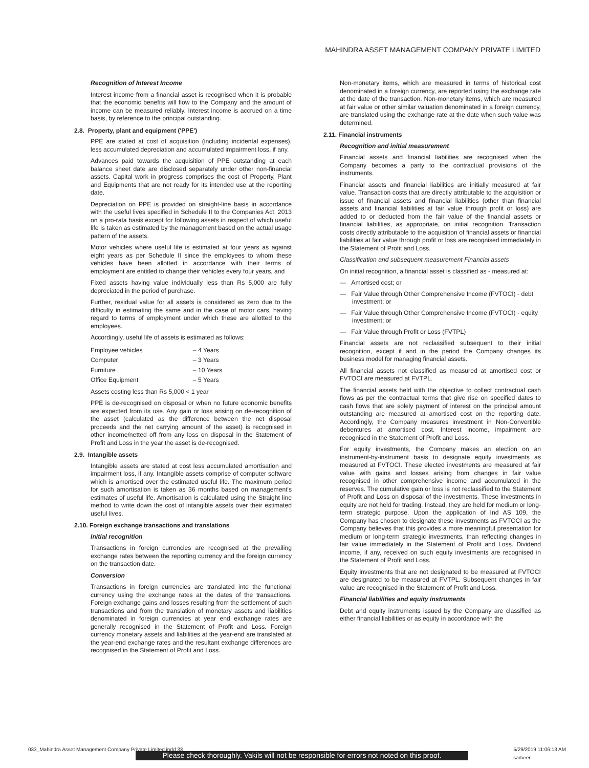MAHINDRA ASSET MANAGEMENT COMPANY PRIVATE LIMITED
Recognition of Interest Income
Interest income from a financial asset is recognised when it is probable that the economic benefits will flow to the Company and the amount of income can be measured reliably. Interest income is accrued on a time basis, by reference to the principal outstanding.
2.8. Property, plant and equipment ('PPE')
PPE are stated at cost of acquisition (including incidental expenses), less accumulated depreciation and accumulated impairment loss, if any.
Advances paid towards the acquisition of PPE outstanding at each balance sheet date are disclosed separately under other non-financial assets. Capital work in progress comprises the cost of Property, Plant and Equipments that are not ready for its intended use at the reporting date.
Depreciation on PPE is provided on straight-line basis in accordance with the useful lives specified in Schedule II to the Companies Act, 2013 on a pro-rata basis except for following assets in respect of which useful life is taken as estimated by the management based on the actual usage pattern of the assets.
Motor vehicles where useful life is estimated at four years as against eight years as per Schedule II since the employees to whom these vehicles have been allotted in accordance with their terms of employment are entitled to change their vehicles every four years, and
Fixed assets having value individually less than Rs 5,000 are fully depreciated in the period of purchase.
Further, residual value for all assets is considered as zero due to the difficulty in estimating the same and in the case of motor cars, having regard to terms of employment under which these are allotted to the employees.
Accordingly, useful life of assets is estimated as follows:
| Employee vehicles | – 4 Years |
| Computer | – 3 Years |
| Furniture | – 10 Years |
| Office Equipment | – 5 Years |
Assets costing less than Rs 5,000 < 1 year
PPE is de-recognised on disposal or when no future economic benefits are expected from its use. Any gain or loss arising on de-recognition of the asset (calculated as the difference between the net disposal proceeds and the net carrying amount of the asset) is recognised in other income/netted off from any loss on disposal in the Statement of Profit and Loss in the year the asset is de-recognised.
2.9. Intangible assets
Intangible assets are stated at cost less accumulated amortisation and impairment loss, if any. Intangible assets comprise of computer software which is amortised over the estimated useful life. The maximum period for such amortisation is taken as 36 months based on management's estimates of useful life. Amortisation is calculated using the Straight line method to write down the cost of intangible assets over their estimated useful lives.
2.10. Foreign exchange transactions and translations
Initial recognition
Transactions in foreign currencies are recognised at the prevailing exchange rates between the reporting currency and the foreign currency on the transaction date.
Conversion
Transactions in foreign currencies are translated into the functional currency using the exchange rates at the dates of the transactions. Foreign exchange gains and losses resulting from the settlement of such transactions and from the translation of monetary assets and liabilities denominated in foreign currencies at year end exchange rates are generally recognised in the Statement of Profit and Loss. Foreign currency monetary assets and liabilities at the year-end are translated at the year-end exchange rates and the resultant exchange differences are recognised in the Statement of Profit and Loss.
Non-monetary items, which are measured in terms of historical cost denominated in a foreign currency, are reported using the exchange rate at the date of the transaction. Non-monetary items, which are measured at fair value or other similar valuation denominated in a foreign currency, are translated using the exchange rate at the date when such value was determined.
2.11. Financial instruments
Recognition and initial measurement
Financial assets and financial liabilities are recognised when the Company becomes a party to the contractual provisions of the instruments.
Financial assets and financial liabilities are initially measured at fair value. Transaction costs that are directly attributable to the acquisition or issue of financial assets and financial liabilities (other than financial assets and financial liabilities at fair value through profit or loss) are added to or deducted from the fair value of the financial assets or financial liabilities, as appropriate, on initial recognition. Transaction costs directly attributable to the acquisition of financial assets or financial liabilities at fair value through profit or loss are recognised immediately in the Statement of Profit and Loss.
Classification and subsequent measurement Financial assets
On initial recognition, a financial asset is classified as - measured at:
— Amortised cost; or
— Fair Value through Other Comprehensive Income (FVTOCI) - debt investment; or
— Fair Value through Other Comprehensive Income (FVTOCI) - equity investment; or
— Fair Value through Profit or Loss (FVTPL)
Financial assets are not reclassified subsequent to their initial recognition, except if and in the period the Company changes its business model for managing financial assets.
All financial assets not classified as measured at amortised cost or FVTOCI are measured at FVTPL.
The financial assets held with the objective to collect contractual cash flows as per the contractual terms that give rise on specified dates to cash flows that are solely payment of interest on the principal amount outstanding are measured at amortised cost on the reporting date. Accordingly, the Company measures investment in Non-Convertible debentures at amortised cost. Interest income, impairment are recognised in the Statement of Profit and Loss.
For equity investments, the Company makes an election on an instrument-by-instrument basis to designate equity investments as measured at FVTOCI. These elected investments are measured at fair value with gains and losses arising from changes in fair value recognised in other comprehensive income and accumulated in the reserves. The cumulative gain or loss is not reclassified to the Statement of Profit and Loss on disposal of the investments. These investments in equity are not held for trading. Instead, they are held for medium or long- term strategic purpose. Upon the application of Ind AS 109, the Company has chosen to designate these investments as FVTOCI as the Company believes that this provides a more meaningful presentation for medium or long-term strategic investments, than reflecting changes in fair value immediately in the Statement of Profit and Loss. Dividend income, if any, received on such equity investments are recognised in the Statement of Profit and Loss.
Equity investments that are not designated to be measured at FVTOCI are designated to be measured at FVTPL. Subsequent changes in fair value are recognised in the Statement of Profit and Loss.
Financial liabilities and equity instruments
Debt and equity instruments issued by the Company are classified as either financial liabilities or as equity in accordance with the
033_Mahindra Asset Management Company Private Limited.indd 33 5/29/2019 11:06:13 AM
sameer
Please check thoroughly. Vakils will not be responsible for errors not noted on this proof.